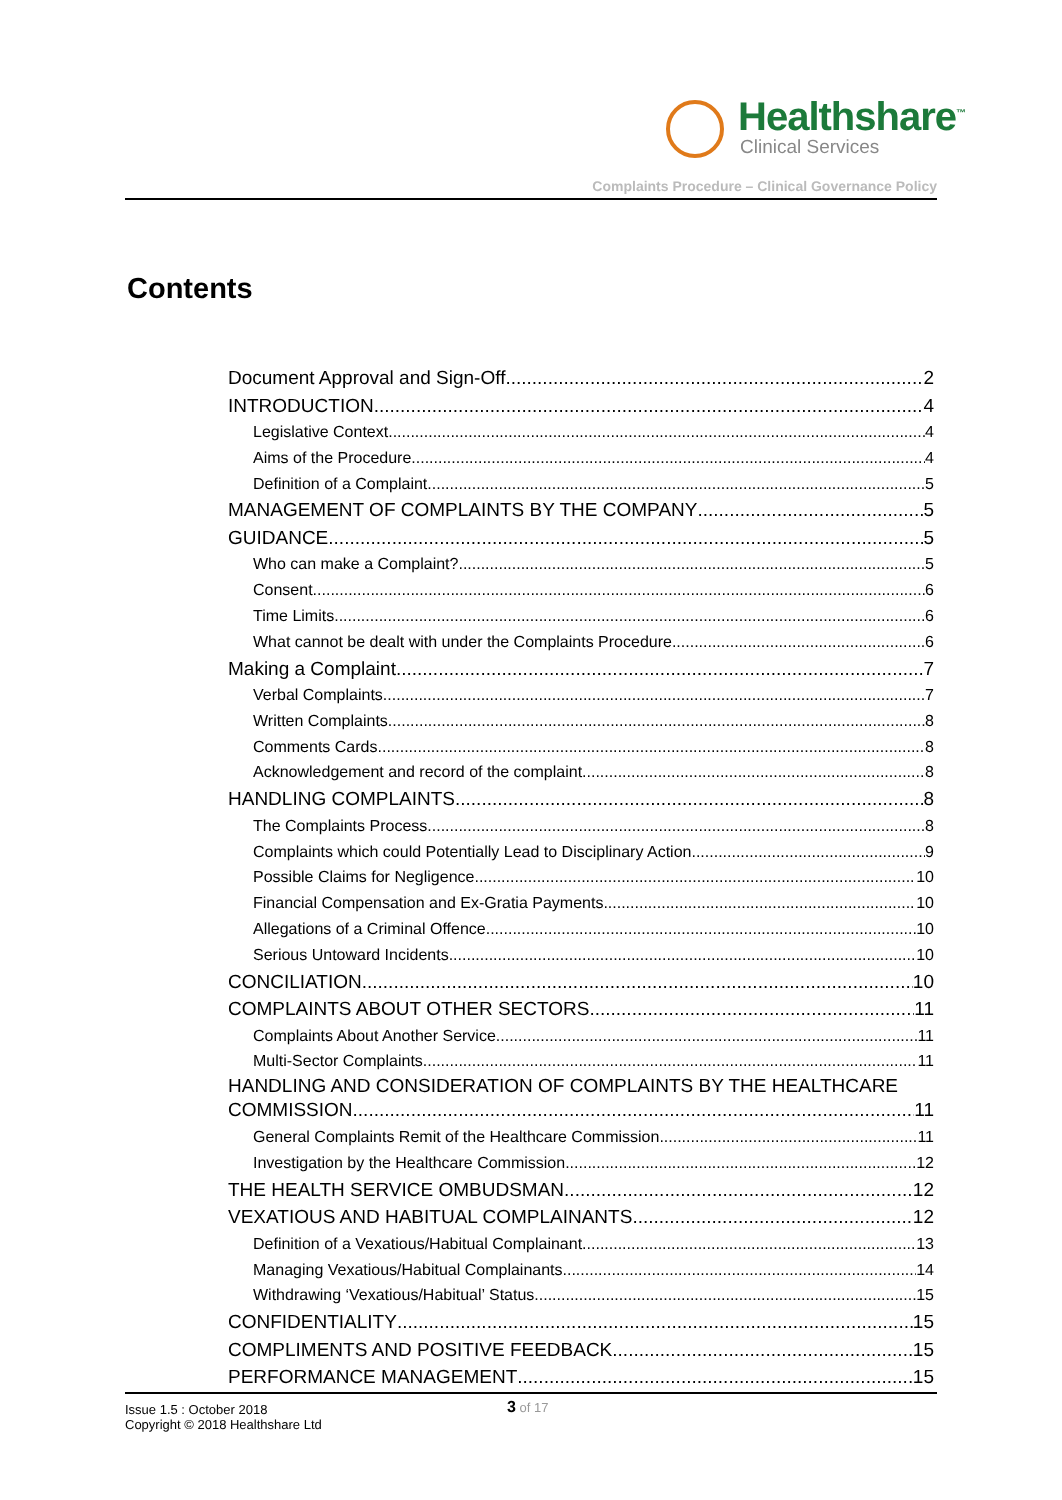Healthshare<sup>™</sup>
Clinical Services
Complaints Procedure – Clinical Governance Policy
Contents
Document Approval and Sign-Off 2
INTRODUCTION 4
Legislative Context 4
Aims of the Procedure 4
Definition of a Complaint 5
MANAGEMENT OF COMPLAINTS BY THE COMPANY 5
GUIDANCE 5
Who can make a Complaint? 5
Consent 6
Time Limits 6
What cannot be dealt with under the Complaints Procedure 6
Making a Complaint 7
Verbal Complaints 7
Written Complaints 8
Comments Cards 8
Acknowledgement and record of the complaint 8
HANDLING COMPLAINTS 8
The Complaints Process 8
Complaints which could Potentially Lead to Disciplinary Action 9
Possible Claims for Negligence 10
Financial Compensation and Ex-Gratia Payments 10
Allegations of a Criminal Offence 10
Serious Untoward Incidents 10
CONCILIATION 10
COMPLAINTS ABOUT OTHER SECTORS 11
Complaints About Another Service 11
Multi-Sector Complaints 11
HANDLING AND CONSIDERATION OF COMPLAINTS BY THE HEALTHCARE
COMMISSION 11
General Complaints Remit of the Healthcare Commission 11
Investigation by the Healthcare Commission 12
THE HEALTH SERVICE OMBUDSMAN 12
VEXATIOUS AND HABITUAL COMPLAINANTS 12
Definition of a Vexatious/Habitual Complainant 13
Managing Vexatious/Habitual Complainants 14
Withdrawing ‘Vexatious/Habitual’ Status 15
CONFIDENTIALITY 15
COMPLIMENTS AND POSITIVE FEEDBACK 15
PERFORMANCE MANAGEMENT 15
Issue 1.5 : October 2018
Copyright © 2018 Healthshare Ltd
3 of 17